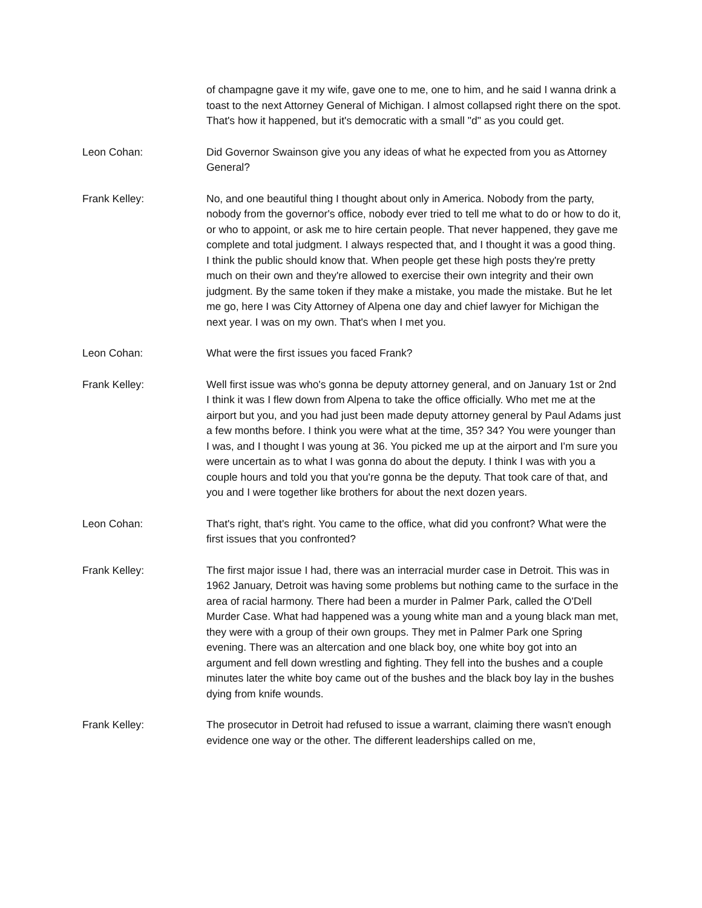of champagne gave it my wife, gave one to me, one to him, and he said I wanna drink a toast to the next Attorney General of Michigan. I almost collapsed right there on the spot. That's how it happened, but it's democratic with a small "d" as you could get.
Leon Cohan: Did Governor Swainson give you any ideas of what he expected from you as Attorney General?
Frank Kelley: No, and one beautiful thing I thought about only in America. Nobody from the party, nobody from the governor's office, nobody ever tried to tell me what to do or how to do it, or who to appoint, or ask me to hire certain people. That never happened, they gave me complete and total judgment. I always respected that, and I thought it was a good thing. I think the public should know that. When people get these high posts they're pretty much on their own and they're allowed to exercise their own integrity and their own judgment. By the same token if they make a mistake, you made the mistake. But he let me go, here I was City Attorney of Alpena one day and chief lawyer for Michigan the next year. I was on my own. That's when I met you.
Leon Cohan: What were the first issues you faced Frank?
Frank Kelley: Well first issue was who's gonna be deputy attorney general, and on January 1st or 2nd I think it was I flew down from Alpena to take the office officially. Who met me at the airport but you, and you had just been made deputy attorney general by Paul Adams just a few months before. I think you were what at the time, 35? 34? You were younger than I was, and I thought I was young at 36. You picked me up at the airport and I'm sure you were uncertain as to what I was gonna do about the deputy. I think I was with you a couple hours and told you that you're gonna be the deputy. That took care of that, and you and I were together like brothers for about the next dozen years.
Leon Cohan: That's right, that's right. You came to the office, what did you confront? What were the first issues that you confronted?
Frank Kelley: The first major issue I had, there was an interracial murder case in Detroit. This was in 1962 January, Detroit was having some problems but nothing came to the surface in the area of racial harmony. There had been a murder in Palmer Park, called the O'Dell Murder Case. What had happened was a young white man and a young black man met, they were with a group of their own groups. They met in Palmer Park one Spring evening. There was an altercation and one black boy, one white boy got into an argument and fell down wrestling and fighting. They fell into the bushes and a couple minutes later the white boy came out of the bushes and the black boy lay in the bushes dying from knife wounds.
Frank Kelley: The prosecutor in Detroit had refused to issue a warrant, claiming there wasn't enough evidence one way or the other. The different leaderships called on me,